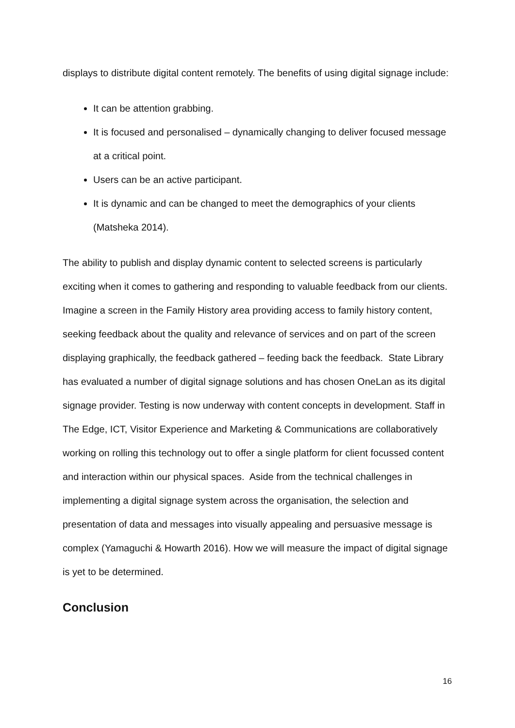displays to distribute digital content remotely. The benefits of using digital signage include:
It can be attention grabbing.
It is focused and personalised – dynamically changing to deliver focused message at a critical point.
Users can be an active participant.
It is dynamic and can be changed to meet the demographics of your clients (Matsheka 2014).
The ability to publish and display dynamic content to selected screens is particularly exciting when it comes to gathering and responding to valuable feedback from our clients. Imagine a screen in the Family History area providing access to family history content, seeking feedback about the quality and relevance of services and on part of the screen displaying graphically, the feedback gathered – feeding back the feedback. State Library has evaluated a number of digital signage solutions and has chosen OneLan as its digital signage provider. Testing is now underway with content concepts in development. Staff in The Edge, ICT, Visitor Experience and Marketing & Communications are collaboratively working on rolling this technology out to offer a single platform for client focussed content and interaction within our physical spaces. Aside from the technical challenges in implementing a digital signage system across the organisation, the selection and presentation of data and messages into visually appealing and persuasive message is complex (Yamaguchi & Howarth 2016). How we will measure the impact of digital signage is yet to be determined.
Conclusion
16